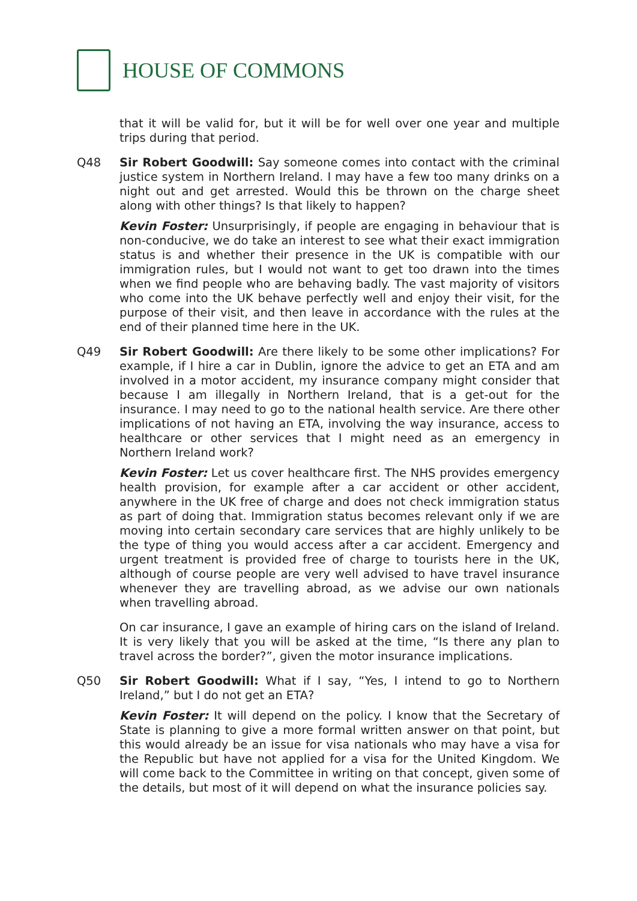HOUSE OF COMMONS
that it will be valid for, but it will be for well over one year and multiple trips during that period.
Q48 Sir Robert Goodwill: Say someone comes into contact with the criminal justice system in Northern Ireland. I may have a few too many drinks on a night out and get arrested. Would this be thrown on the charge sheet along with other things? Is that likely to happen?
Kevin Foster: Unsurprisingly, if people are engaging in behaviour that is non-conducive, we do take an interest to see what their exact immigration status is and whether their presence in the UK is compatible with our immigration rules, but I would not want to get too drawn into the times when we find people who are behaving badly. The vast majority of visitors who come into the UK behave perfectly well and enjoy their visit, for the purpose of their visit, and then leave in accordance with the rules at the end of their planned time here in the UK.
Q49 Sir Robert Goodwill: Are there likely to be some other implications? For example, if I hire a car in Dublin, ignore the advice to get an ETA and am involved in a motor accident, my insurance company might consider that because I am illegally in Northern Ireland, that is a get-out for the insurance. I may need to go to the national health service. Are there other implications of not having an ETA, involving the way insurance, access to healthcare or other services that I might need as an emergency in Northern Ireland work?
Kevin Foster: Let us cover healthcare first. The NHS provides emergency health provision, for example after a car accident or other accident, anywhere in the UK free of charge and does not check immigration status as part of doing that. Immigration status becomes relevant only if we are moving into certain secondary care services that are highly unlikely to be the type of thing you would access after a car accident. Emergency and urgent treatment is provided free of charge to tourists here in the UK, although of course people are very well advised to have travel insurance whenever they are travelling abroad, as we advise our own nationals when travelling abroad.
On car insurance, I gave an example of hiring cars on the island of Ireland. It is very likely that you will be asked at the time, “Is there any plan to travel across the border?”, given the motor insurance implications.
Q50 Sir Robert Goodwill: What if I say, “Yes, I intend to go to Northern Ireland,” but I do not get an ETA?
Kevin Foster: It will depend on the policy. I know that the Secretary of State is planning to give a more formal written answer on that point, but this would already be an issue for visa nationals who may have a visa for the Republic but have not applied for a visa for the United Kingdom. We will come back to the Committee in writing on that concept, given some of the details, but most of it will depend on what the insurance policies say.